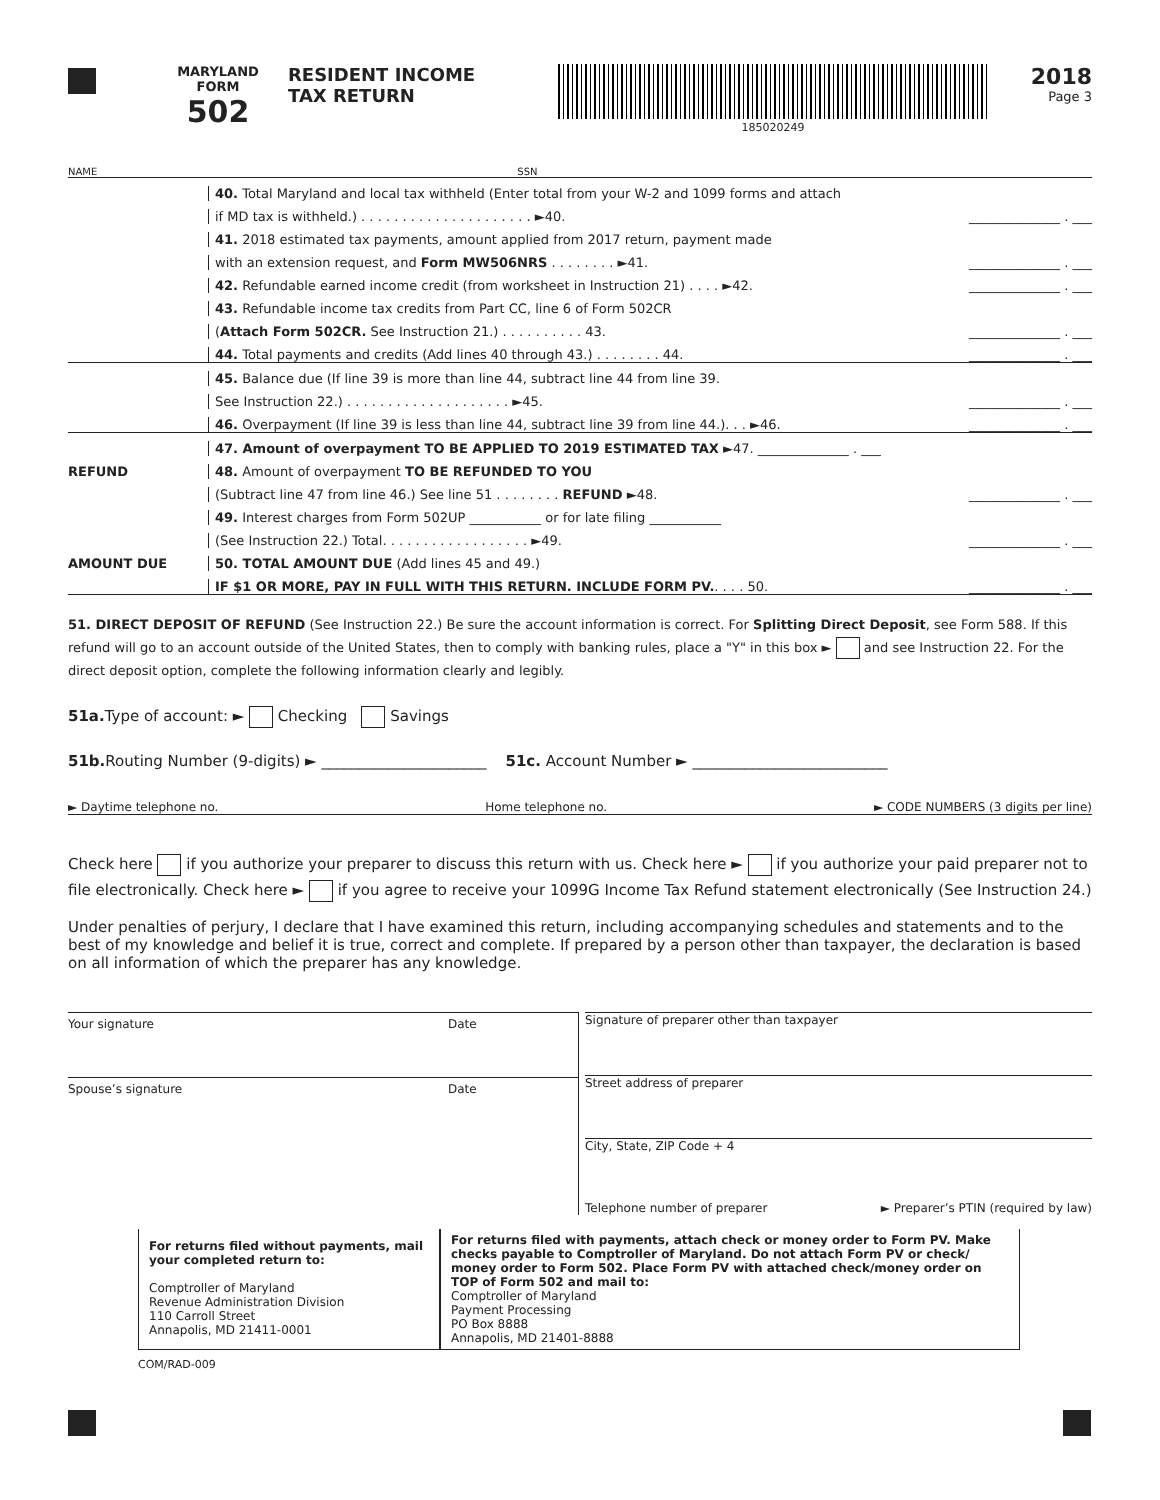MARYLAND
FORM
502
RESIDENT INCOME
TAX RETURN
185020249
2018
Page 3
NAME SSN
40. Total Maryland and local tax withheld (Enter total from your W-2 and 1099 forms and attach
if MD tax is withheld.) . . . . . . . . . . . . . . . . . . . . . ►40.
______________ . ___
41. 2018 estimated tax payments, amount applied from 2017 return, payment made
with an extension request, and Form MW506NRS . . . . . . . . ►41.
______________ . ___
42. Refundable earned income credit (from worksheet in Instruction 21) . . . . ►42.
______________ . ___
43. Refundable income tax credits from Part CC, line 6 of Form 502CR
(Attach Form 502CR. See Instruction 21.) . . . . . . . . . . 43.
______________ . ___
44. Total payments and credits (Add lines 40 through 43.) . . . . . . . . 44.
______________ . ___
45. Balance due (If line 39 is more than line 44, subtract line 44 from line 39.
See Instruction 22.) . . . . . . . . . . . . . . . . . . . . ►45.
______________ . ___
46. Overpayment (If line 39 is less than line 44, subtract line 39 from line 44.). . . ►46.
______________ . ___
47. Amount of overpayment TO BE APPLIED TO 2019 ESTIMATED TAX ►47. ______________ . ___
REFUND
48. Amount of overpayment TO BE REFUNDED TO YOU
(Subtract line 47 from line 46.) See line 51 . . . . . . . . REFUND ►48.
______________ . ___
49. Interest charges from Form 502UP ___________ or for late filing ___________
(See Instruction 22.) Total. . . . . . . . . . . . . . . . . . ►49.
______________ . ___
AMOUNT DUE
50. TOTAL AMOUNT DUE (Add lines 45 and 49.)
IF $1 OR MORE, PAY IN FULL WITH THIS RETURN. INCLUDE FORM PV.. . . . 50.
______________ . ___
51. DIRECT DEPOSIT OF REFUND (See Instruction 22.) Be sure the account information is correct. For Splitting Direct Deposit, see Form 588. If this refund will go to an account outside of the United States, then to comply with banking rules, place a "Y" in this box ► and see Instruction 22. For the direct deposit option, complete the following information clearly and legibly.
51a. Type of account: ► Checking Savings
51b. Routing Number (9-digits) ► ______________________ 51c. Account Number ► __________________________
► Daytime telephone no. Home telephone no. ► CODE NUMBERS (3 digits per line)
Check here if you authorize your preparer to discuss this return with us. Check here ► if you authorize your paid preparer not to file electronically. Check here ► if you agree to receive your 1099G Income Tax Refund statement electronically (See Instruction 24.)
Under penalties of perjury, I declare that I have examined this return, including accompanying schedules and statements and to the best of my knowledge and belief it is true, correct and complete. If prepared by a person other than taxpayer, the declaration is based on all information of which the preparer has any knowledge.
Your signature Date
Spouse’s signature Date
Signature of preparer other than taxpayer
Street address of preparer
City, State, ZIP Code + 4
Telephone number of preparer ► Preparer’s PTIN (required by law)
For returns filed without payments, mail your completed return to:
Comptroller of Maryland
Revenue Administration Division
110 Carroll Street
Annapolis, MD 21411-0001
For returns filed with payments, attach check or money order to Form PV. Make checks payable to Comptroller of Maryland. Do not attach Form PV or check/ money order to Form 502. Place Form PV with attached check/money order on TOP of Form 502 and mail to:
Comptroller of Maryland
Payment Processing
PO Box 8888
Annapolis, MD 21401-8888
COM/RAD-009